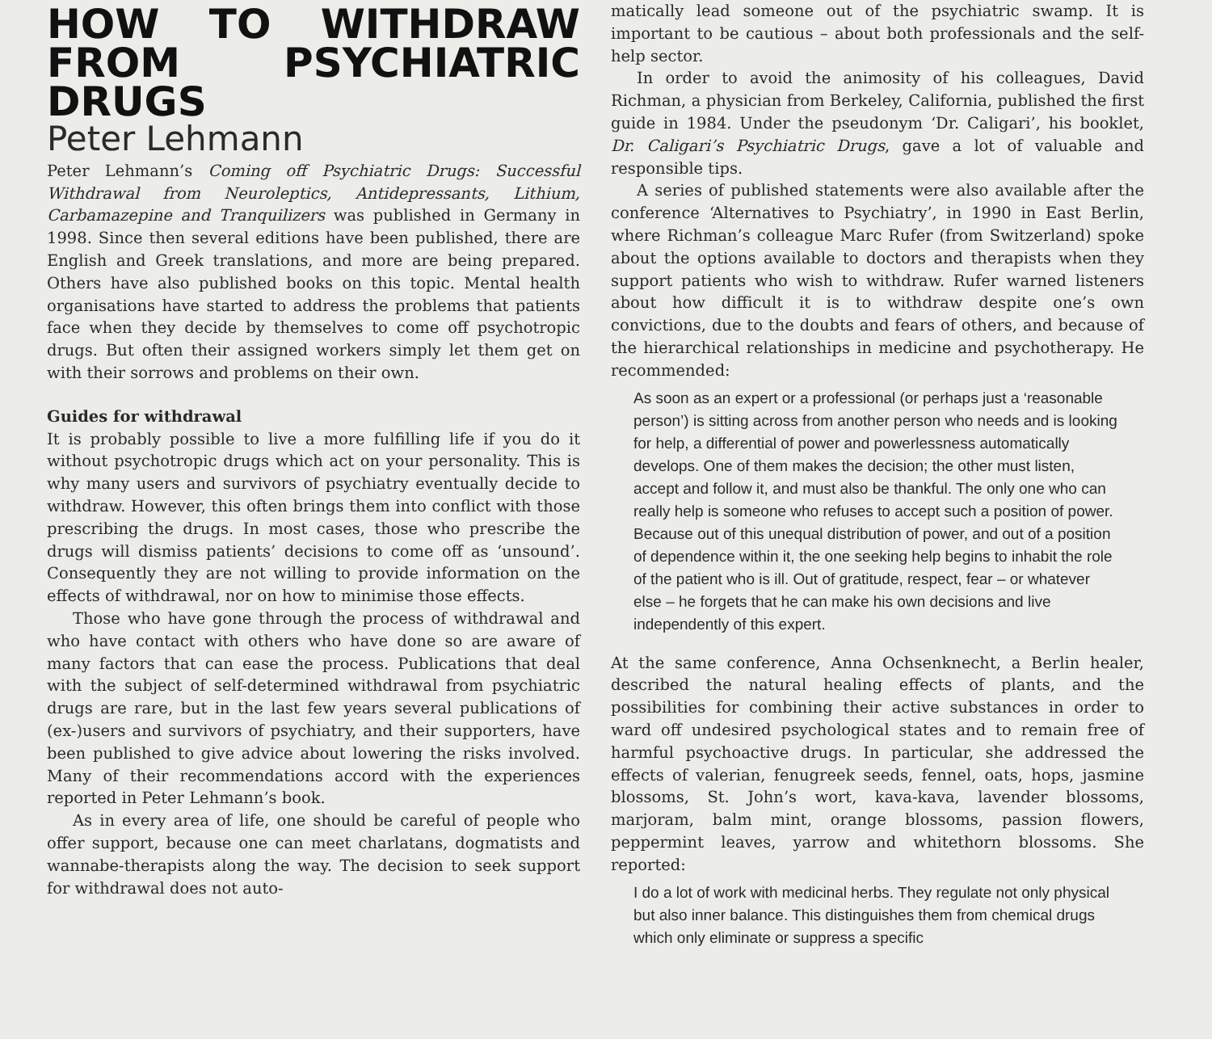HOW TO WITHDRAW FROM PSYCHIATRIC DRUGS
Peter Lehmann
Peter Lehmann’s Coming off Psychiatric Drugs: Successful Withdrawal from Neuroleptics, Antidepressants, Lithium, Carbamazepine and Tranquilizers was published in Germany in 1998. Since then several editions have been published, there are English and Greek translations, and more are being prepared. Others have also published books on this topic. Mental health organisations have started to address the problems that patients face when they decide by themselves to come off psychotropic drugs. But often their assigned workers simply let them get on with their sorrows and problems on their own.
Guides for withdrawal
It is probably possible to live a more fulfilling life if you do it without psychotropic drugs which act on your personality. This is why many users and survivors of psychiatry eventually decide to withdraw. However, this often brings them into conflict with those prescribing the drugs. In most cases, those who prescribe the drugs will dismiss patients’ decisions to come off as ‘unsound’. Consequently they are not willing to provide information on the effects of withdrawal, nor on how to minimise those effects.
Those who have gone through the process of withdrawal and who have contact with others who have done so are aware of many factors that can ease the process. Publications that deal with the subject of self-determined withdrawal from psychiatric drugs are rare, but in the last few years several publications of (ex-)users and survivors of psychiatry, and their supporters, have been published to give advice about lowering the risks involved. Many of their recommendations accord with the experiences reported in Peter Lehmann’s book.
As in every area of life, one should be careful of people who offer support, because one can meet charlatans, dogmatists and wannabe-therapists along the way. The decision to seek support for withdrawal does not auto-
matically lead someone out of the psychiatric swamp. It is important to be cautious – about both professionals and the self-help sector.
In order to avoid the animosity of his colleagues, David Richman, a physician from Berkeley, California, published the first guide in 1984. Under the pseudonym ‘Dr. Caligari’, his booklet, Dr. Caligari’s Psychiatric Drugs, gave a lot of valuable and responsible tips.
A series of published statements were also available after the conference ‘Alternatives to Psychiatry’, in 1990 in East Berlin, where Richman’s colleague Marc Rufer (from Switzerland) spoke about the options available to doctors and therapists when they support patients who wish to withdraw. Rufer warned listeners about how difficult it is to withdraw despite one’s own convictions, due to the doubts and fears of others, and because of the hierarchical relationships in medicine and psychotherapy. He recommended:
As soon as an expert or a professional (or perhaps just a ‘reasonable person’) is sitting across from another person who needs and is looking for help, a differential of power and powerlessness automatically develops. One of them makes the decision; the other must listen, accept and follow it, and must also be thankful. The only one who can really help is someone who refuses to accept such a position of power. Because out of this unequal distribution of power, and out of a position of dependence within it, the one seeking help begins to inhabit the role of the patient who is ill. Out of gratitude, respect, fear – or whatever else – he forgets that he can make his own decisions and live independently of this expert.
At the same conference, Anna Ochsenknecht, a Berlin healer, described the natural healing effects of plants, and the possibilities for combining their active substances in order to ward off undesired psychological states and to remain free of harmful psychoactive drugs. In particular, she addressed the effects of valerian, fenugreek seeds, fennel, oats, hops, jasmine blossoms, St. John’s wort, kava-kava, lavender blossoms, marjoram, balm mint, orange blossoms, passion flowers, peppermint leaves, yarrow and whitethorn blossoms. She reported:
I do a lot of work with medicinal herbs. They regulate not only physical but also inner balance. This distinguishes them from chemical drugs which only eliminate or suppress a specific